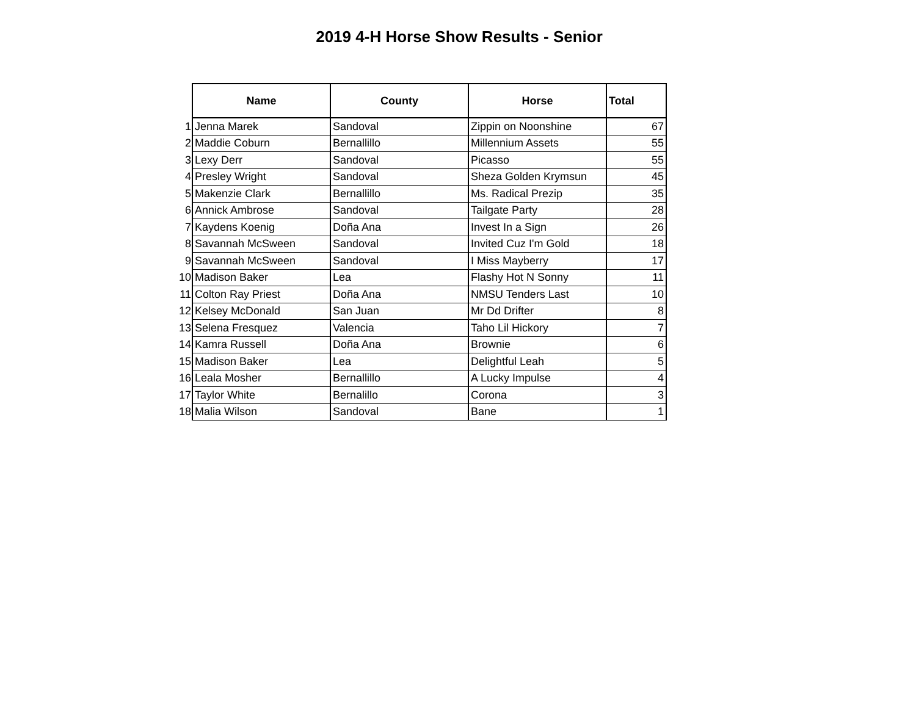2019 4-H Horse Show Results - Senior
| | Name | County | Horse | Total |
| --- | --- | --- | --- | --- |
| 1 | Jenna Marek | Sandoval | Zippin on Noonshine | 67 |
| 2 | Maddie Coburn | Bernallillo | Millennium Assets | 55 |
| 3 | Lexy Derr | Sandoval | Picasso | 55 |
| 4 | Presley Wright | Sandoval | Sheza Golden Krymsun | 45 |
| 5 | Makenzie Clark | Bernallillo | Ms. Radical Prezip | 35 |
| 6 | Annick Ambrose | Sandoval | Tailgate Party | 28 |
| 7 | Kaydens Koenig | Doña Ana | Invest In a Sign | 26 |
| 8 | Savannah McSween | Sandoval | Invited Cuz I'm Gold | 18 |
| 9 | Savannah McSween | Sandoval | I Miss Mayberry | 17 |
| 10 | Madison Baker | Lea | Flashy Hot N Sonny | 11 |
| 11 | Colton Ray Priest | Doña Ana | NMSU Tenders Last | 10 |
| 12 | Kelsey McDonald | San Juan | Mr Dd Drifter | 8 |
| 13 | Selena Fresquez | Valencia | Taho Lil Hickory | 7 |
| 14 | Kamra Russell | Doña Ana | Brownie | 6 |
| 15 | Madison Baker | Lea | Delightful Leah | 5 |
| 16 | Leala Mosher | Bernallillo | A Lucky Impulse | 4 |
| 17 | Taylor White | Bernalillo | Corona | 3 |
| 18 | Malia Wilson | Sandoval | Bane | 1 |